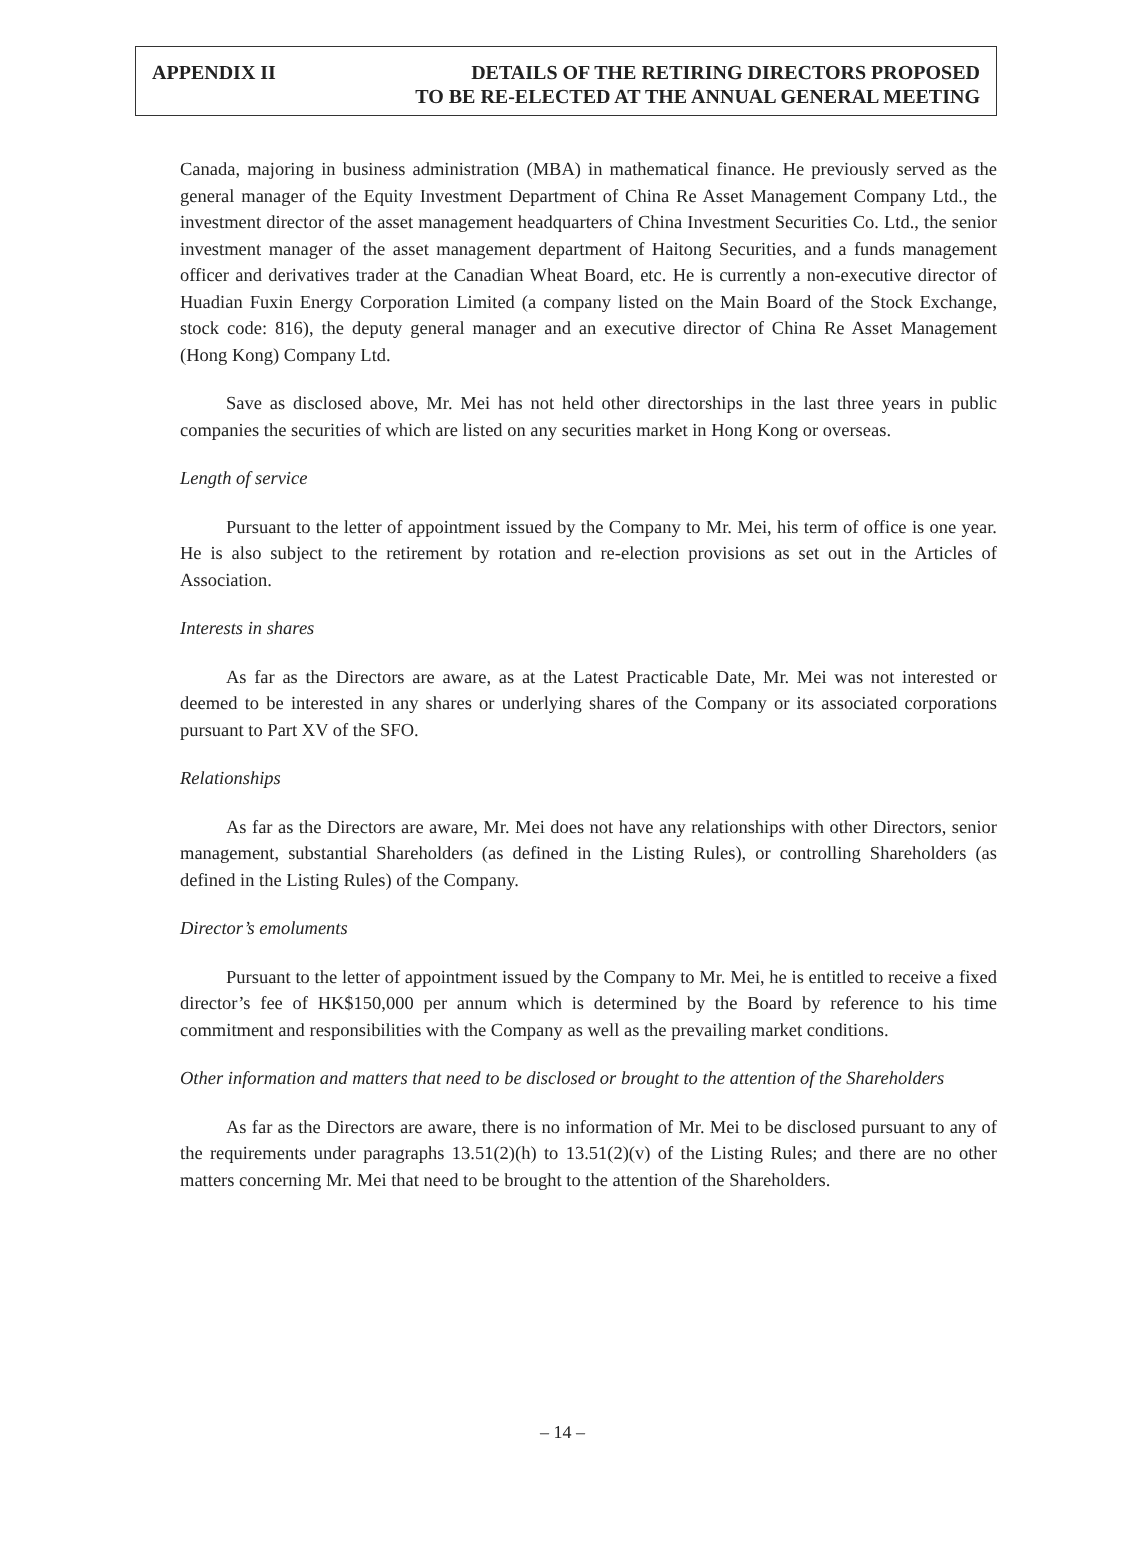APPENDIX II
DETAILS OF THE RETIRING DIRECTORS PROPOSED
TO BE RE-ELECTED AT THE ANNUAL GENERAL MEETING
Canada, majoring in business administration (MBA) in mathematical finance. He previously served as the general manager of the Equity Investment Department of China Re Asset Management Company Ltd., the investment director of the asset management headquarters of China Investment Securities Co. Ltd., the senior investment manager of the asset management department of Haitong Securities, and a funds management officer and derivatives trader at the Canadian Wheat Board, etc. He is currently a non-executive director of Huadian Fuxin Energy Corporation Limited (a company listed on the Main Board of the Stock Exchange, stock code: 816), the deputy general manager and an executive director of China Re Asset Management (Hong Kong) Company Ltd.
Save as disclosed above, Mr. Mei has not held other directorships in the last three years in public companies the securities of which are listed on any securities market in Hong Kong or overseas.
Length of service
Pursuant to the letter of appointment issued by the Company to Mr. Mei, his term of office is one year. He is also subject to the retirement by rotation and re-election provisions as set out in the Articles of Association.
Interests in shares
As far as the Directors are aware, as at the Latest Practicable Date, Mr. Mei was not interested or deemed to be interested in any shares or underlying shares of the Company or its associated corporations pursuant to Part XV of the SFO.
Relationships
As far as the Directors are aware, Mr. Mei does not have any relationships with other Directors, senior management, substantial Shareholders (as defined in the Listing Rules), or controlling Shareholders (as defined in the Listing Rules) of the Company.
Director’s emoluments
Pursuant to the letter of appointment issued by the Company to Mr. Mei, he is entitled to receive a fixed director’s fee of HK$150,000 per annum which is determined by the Board by reference to his time commitment and responsibilities with the Company as well as the prevailing market conditions.
Other information and matters that need to be disclosed or brought to the attention of the Shareholders
As far as the Directors are aware, there is no information of Mr. Mei to be disclosed pursuant to any of the requirements under paragraphs 13.51(2)(h) to 13.51(2)(v) of the Listing Rules; and there are no other matters concerning Mr. Mei that need to be brought to the attention of the Shareholders.
– 14 –